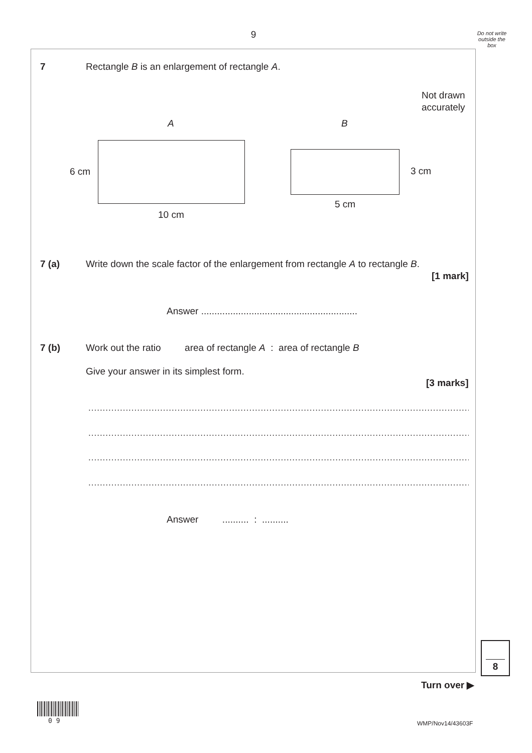9
Do not write outside the box
7
Rectangle B is an enlargement of rectangle A.
Not drawn
accurately
A B
6 cm 3 cm
5 cm
10 cm
7 (a)
Write down the scale factor of the enlargement from rectangle A to rectangle B.
[1 mark]
Answer ...........................................................
7 (b)
Work out the ratio area of rectangle A : area of rectangle B
Give your answer in its simplest form.
[3 marks]
........................................................................................................................................
........................................................................................................................................
........................................................................................................................................
........................................................................................................................................
Answer .......... : ..........
8
Turn over ▶
0 9 WMP/Nov14/43603F